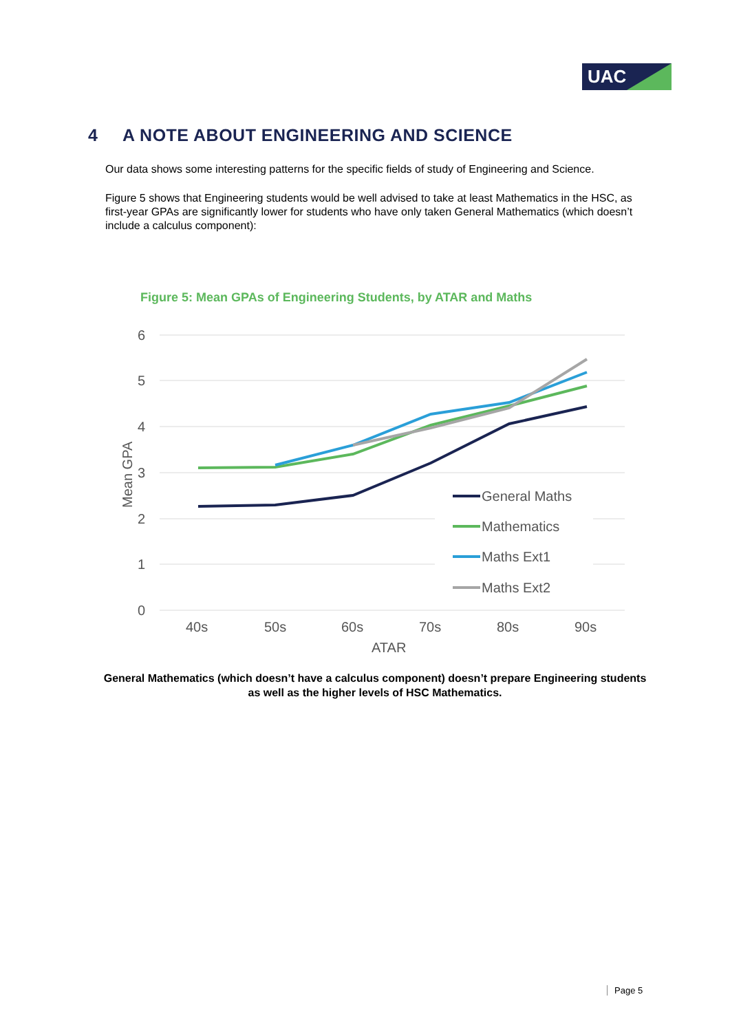UAC
4 A NOTE ABOUT ENGINEERING AND SCIENCE
Our data shows some interesting patterns for the specific fields of study of Engineering and Science.
Figure 5 shows that Engineering students would be well advised to take at least Mathematics in the HSC, as first-year GPAs are significantly lower for students who have only taken General Mathematics (which doesn’t include a calculus component):
Figure 5: Mean GPAs of Engineering Students, by ATAR and Maths
6
5
4
3
2
1
0
40s
50s
60s
70s
80s
90s
ATAR
Mean GPA
General Maths
Mathematics
Maths Ext1
Maths Ext2
General Mathematics (which doesn’t have a calculus component) doesn’t prepare Engineering students as well as the higher levels of HSC Mathematics.
Page 5